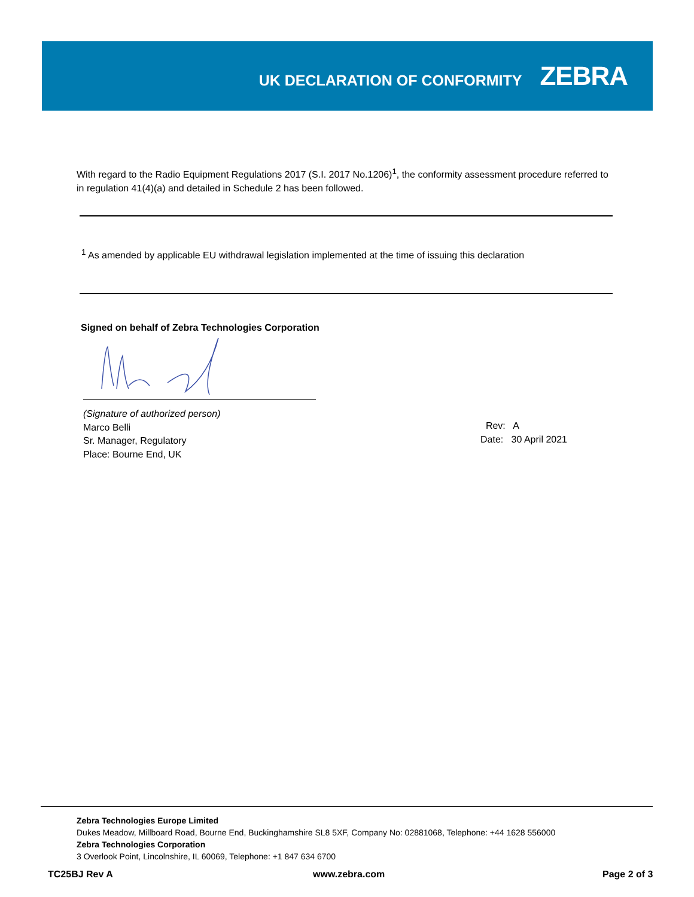UK DECLARATION OF CONFORMITY
ZEBRA
With regard to the Radio Equipment Regulations 2017 (S.I. 2017 No.1206)<sup>1</sup>, the conformity assessment procedure referred to in regulation 41(4)(a) and detailed in Schedule 2 has been followed.
<sup>1</sup> As amended by applicable EU withdrawal legislation implemented at the time of issuing this declaration
Signed on behalf of Zebra Technologies Corporation
(Signature of authorized person)
Marco Belli
Sr. Manager, Regulatory
Place: Bourne End, UK
Rev: A
Date: 30 April 2021
Zebra Technologies Europe Limited
Dukes Meadow, Millboard Road, Bourne End, Buckinghamshire SL8 5XF, Company No: 02881068, Telephone: +44 1628 556000
Zebra Technologies Corporation
3 Overlook Point, Lincolnshire, IL 60069, Telephone: +1 847 634 6700
TC25BJ Rev A www.zebra.com Page 2 of 3